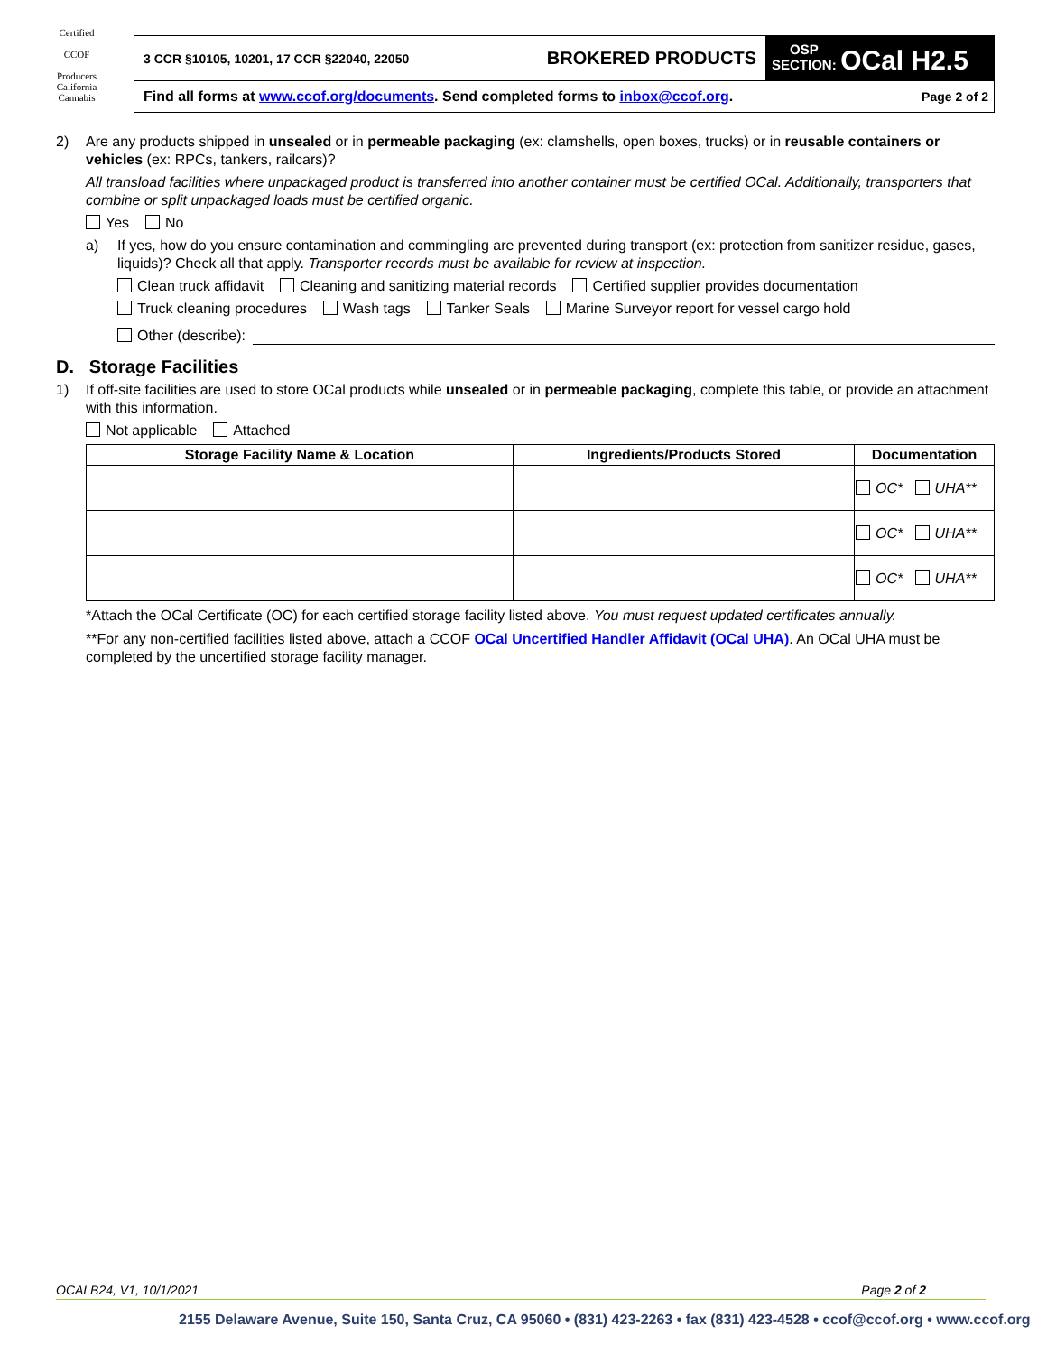Certified
CCOF
Producers
California Cannabis
| 3 CCR §10105, 10201, 17 CCR §22040, 22050 | BROKERED PRODUCTS | OSP SECTION: OCal H2.5 |
| Find all forms at www.ccof.org/documents . Send completed forms to inbox@ccof.org . | | Page 2 of 2 |
2) Are any products shipped in unsealed or in permeable packaging (ex: clamshells, open boxes, trucks) or in reusable containers or vehicles (ex: RPCs, tankers, railcars)?
All transload facilities where unpackaged product is transferred into another container must be certified OCal. Additionally, transporters that combine or split unpackaged loads must be certified organic.
Yes No
a) If yes, how do you ensure contamination and commingling are prevented during transport (ex: protection from sanitizer residue, gases, liquids)? Check all that apply. Transporter records must be available for review at inspection.
Clean truck affidavit Cleaning and sanitizing material records Certified supplier provides documentation
Truck cleaning procedures Wash tags Tanker Seals Marine Surveyor report for vessel cargo hold
Other (describe):
D. Storage Facilities
1) If off-site facilities are used to store OCal products while unsealed or in permeable packaging, complete this table, or provide an attachment with this information.
Not applicable Attached
| Storage Facility Name & Location | Ingredients/Products Stored | Documentation |
| --- | --- | --- |
| | | OC* UHA** |
| | | OC* UHA** |
| | | OC* UHA** |
*Attach the OCal Certificate (OC) for each certified storage facility listed above. You must request updated certificates annually.
**For any non-certified facilities listed above, attach a CCOF OCal Uncertified Handler Affidavit (OCal UHA). An OCal UHA must be completed by the uncertified storage facility manager.
OCALB24, V1, 10/1/2021 Page 2 of 2
2155 Delaware Avenue, Suite 150, Santa Cruz, CA 95060 • (831) 423-2263 • fax (831) 423-4528 • ccof@ccof.org • www.ccof.org